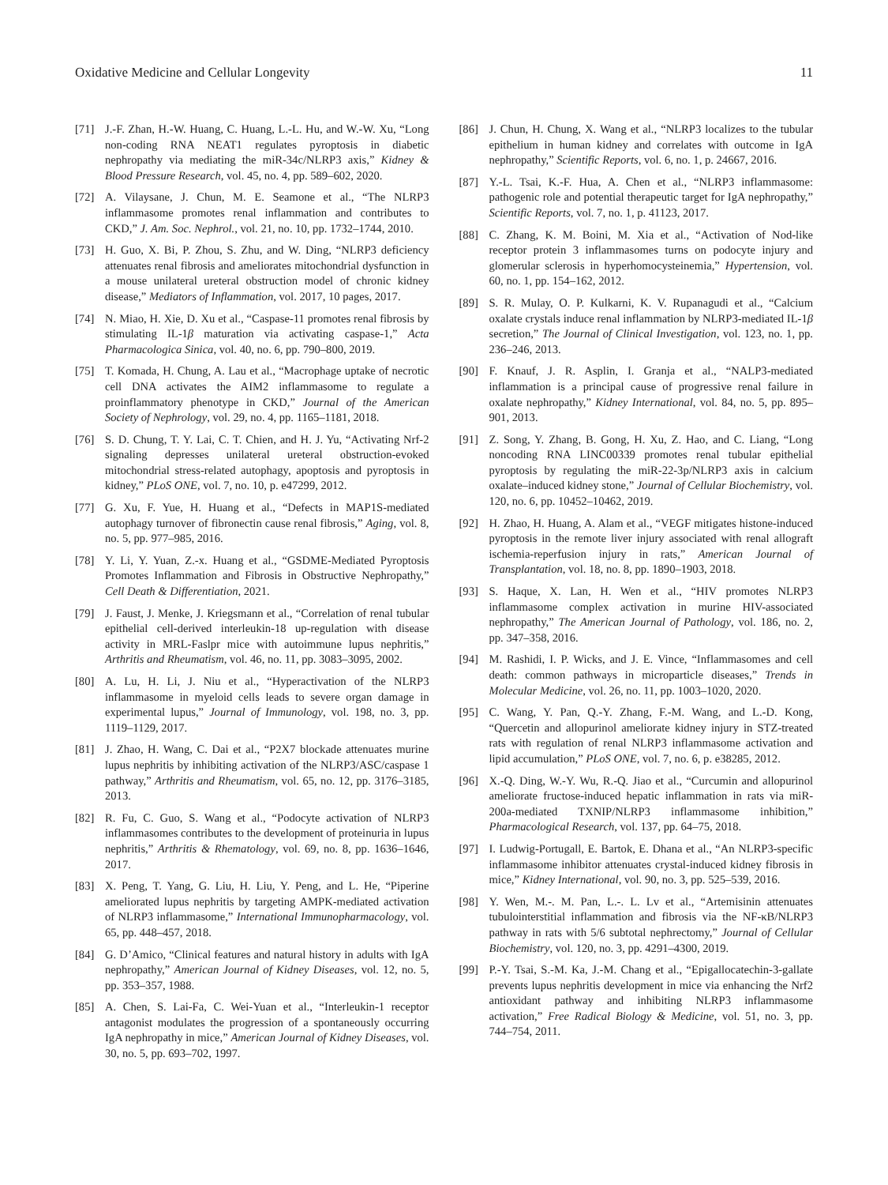Oxidative Medicine and Cellular Longevity 11
[71] J.-F. Zhan, H.-W. Huang, C. Huang, L.-L. Hu, and W.-W. Xu, “Long non-coding RNA NEAT1 regulates pyroptosis in diabetic nephropathy via mediating the miR-34c/NLRP3 axis,” Kidney & Blood Pressure Research, vol. 45, no. 4, pp. 589–602, 2020.
[72] A. Vilaysane, J. Chun, M. E. Seamone et al., “The NLRP3 inflammasome promotes renal inflammation and contributes to CKD,” J. Am. Soc. Nephrol., vol. 21, no. 10, pp. 1732–1744, 2010.
[73] H. Guo, X. Bi, P. Zhou, S. Zhu, and W. Ding, “NLRP3 deficiency attenuates renal fibrosis and ameliorates mitochondrial dysfunction in a mouse unilateral ureteral obstruction model of chronic kidney disease,” Mediators of Inflammation, vol. 2017, 10 pages, 2017.
[74] N. Miao, H. Xie, D. Xu et al., “Caspase-11 promotes renal fibrosis by stimulating IL-1β maturation via activating caspase-1,” Acta Pharmacologica Sinica, vol. 40, no. 6, pp. 790–800, 2019.
[75] T. Komada, H. Chung, A. Lau et al., “Macrophage uptake of necrotic cell DNA activates the AIM2 inflammasome to regulate a proinflammatory phenotype in CKD,” Journal of the American Society of Nephrology, vol. 29, no. 4, pp. 1165–1181, 2018.
[76] S. D. Chung, T. Y. Lai, C. T. Chien, and H. J. Yu, “Activating Nrf-2 signaling depresses unilateral ureteral obstruction-evoked mitochondrial stress-related autophagy, apoptosis and pyroptosis in kidney,” PLoS ONE, vol. 7, no. 10, p. e47299, 2012.
[77] G. Xu, F. Yue, H. Huang et al., “Defects in MAP1S-mediated autophagy turnover of fibronectin cause renal fibrosis,” Aging, vol. 8, no. 5, pp. 977–985, 2016.
[78] Y. Li, Y. Yuan, Z.-x. Huang et al., “GSDME-Mediated Pyroptosis Promotes Inflammation and Fibrosis in Obstructive Nephropathy,” Cell Death & Differentiation, 2021.
[79] J. Faust, J. Menke, J. Kriegsmann et al., “Correlation of renal tubular epithelial cell-derived interleukin-18 up-regulation with disease activity in MRL-Faslpr mice with autoimmune lupus nephritis,” Arthritis and Rheumatism, vol. 46, no. 11, pp. 3083–3095, 2002.
[80] A. Lu, H. Li, J. Niu et al., “Hyperactivation of the NLRP3 inflammasome in myeloid cells leads to severe organ damage in experimental lupus,” Journal of Immunology, vol. 198, no. 3, pp. 1119–1129, 2017.
[81] J. Zhao, H. Wang, C. Dai et al., “P2X7 blockade attenuates murine lupus nephritis by inhibiting activation of the NLRP3/ASC/caspase 1 pathway,” Arthritis and Rheumatism, vol. 65, no. 12, pp. 3176–3185, 2013.
[82] R. Fu, C. Guo, S. Wang et al., “Podocyte activation of NLRP3 inflammasomes contributes to the development of proteinuria in lupus nephritis,” Arthritis & Rhematology, vol. 69, no. 8, pp. 1636–1646, 2017.
[83] X. Peng, T. Yang, G. Liu, H. Liu, Y. Peng, and L. He, “Piperine ameliorated lupus nephritis by targeting AMPK-mediated activation of NLRP3 inflammasome,” International Immunopharmacology, vol. 65, pp. 448–457, 2018.
[84] G. D’Amico, “Clinical features and natural history in adults with IgA nephropathy,” American Journal of Kidney Diseases, vol. 12, no. 5, pp. 353–357, 1988.
[85] A. Chen, S. Lai-Fa, C. Wei-Yuan et al., “Interleukin-1 receptor antagonist modulates the progression of a spontaneously occurring IgA nephropathy in mice,” American Journal of Kidney Diseases, vol. 30, no. 5, pp. 693–702, 1997.
[86] J. Chun, H. Chung, X. Wang et al., “NLRP3 localizes to the tubular epithelium in human kidney and correlates with outcome in IgA nephropathy,” Scientific Reports, vol. 6, no. 1, p. 24667, 2016.
[87] Y.-L. Tsai, K.-F. Hua, A. Chen et al., “NLRP3 inflammasome: pathogenic role and potential therapeutic target for IgA nephropathy,” Scientific Reports, vol. 7, no. 1, p. 41123, 2017.
[88] C. Zhang, K. M. Boini, M. Xia et al., “Activation of Nod-like receptor protein 3 inflammasomes turns on podocyte injury and glomerular sclerosis in hyperhomocysteinemia,” Hypertension, vol. 60, no. 1, pp. 154–162, 2012.
[89] S. R. Mulay, O. P. Kulkarni, K. V. Rupanagudi et al., “Calcium oxalate crystals induce renal inflammation by NLRP3-mediated IL-1β secretion,” The Journal of Clinical Investigation, vol. 123, no. 1, pp. 236–246, 2013.
[90] F. Knauf, J. R. Asplin, I. Granja et al., “NALP3-mediated inflammation is a principal cause of progressive renal failure in oxalate nephropathy,” Kidney International, vol. 84, no. 5, pp. 895–901, 2013.
[91] Z. Song, Y. Zhang, B. Gong, H. Xu, Z. Hao, and C. Liang, “Long noncoding RNA LINC00339 promotes renal tubular epithelial pyroptosis by regulating the miR-22-3p/NLRP3 axis in calcium oxalate–induced kidney stone,” Journal of Cellular Biochemistry, vol. 120, no. 6, pp. 10452–10462, 2019.
[92] H. Zhao, H. Huang, A. Alam et al., “VEGF mitigates histone-induced pyroptosis in the remote liver injury associated with renal allograft ischemia-reperfusion injury in rats,” American Journal of Transplantation, vol. 18, no. 8, pp. 1890–1903, 2018.
[93] S. Haque, X. Lan, H. Wen et al., “HIV promotes NLRP3 inflammasome complex activation in murine HIV-associated nephropathy,” The American Journal of Pathology, vol. 186, no. 2, pp. 347–358, 2016.
[94] M. Rashidi, I. P. Wicks, and J. E. Vince, “Inflammasomes and cell death: common pathways in microparticle diseases,” Trends in Molecular Medicine, vol. 26, no. 11, pp. 1003–1020, 2020.
[95] C. Wang, Y. Pan, Q.-Y. Zhang, F.-M. Wang, and L.-D. Kong, “Quercetin and allopurinol ameliorate kidney injury in STZ-treated rats with regulation of renal NLRP3 inflammasome activation and lipid accumulation,” PLoS ONE, vol. 7, no. 6, p. e38285, 2012.
[96] X.-Q. Ding, W.-Y. Wu, R.-Q. Jiao et al., “Curcumin and allopurinol ameliorate fructose-induced hepatic inflammation in rats via miR-200a-mediated TXNIP/NLRP3 inflammasome inhibition,” Pharmacological Research, vol. 137, pp. 64–75, 2018.
[97] I. Ludwig-Portugall, E. Bartok, E. Dhana et al., “An NLRP3-specific inflammasome inhibitor attenuates crystal-induced kidney fibrosis in mice,” Kidney International, vol. 90, no. 3, pp. 525–539, 2016.
[98] Y. Wen, M.-. M. Pan, L.-. L. Lv et al., “Artemisinin attenuates tubulointerstitial inflammation and fibrosis via the NF-κB/NLRP3 pathway in rats with 5/6 subtotal nephrectomy,” Journal of Cellular Biochemistry, vol. 120, no. 3, pp. 4291–4300, 2019.
[99] P.-Y. Tsai, S.-M. Ka, J.-M. Chang et al., “Epigallocatechin-3-gallate prevents lupus nephritis development in mice via enhancing the Nrf2 antioxidant pathway and inhibiting NLRP3 inflammasome activation,” Free Radical Biology & Medicine, vol. 51, no. 3, pp. 744–754, 2011.